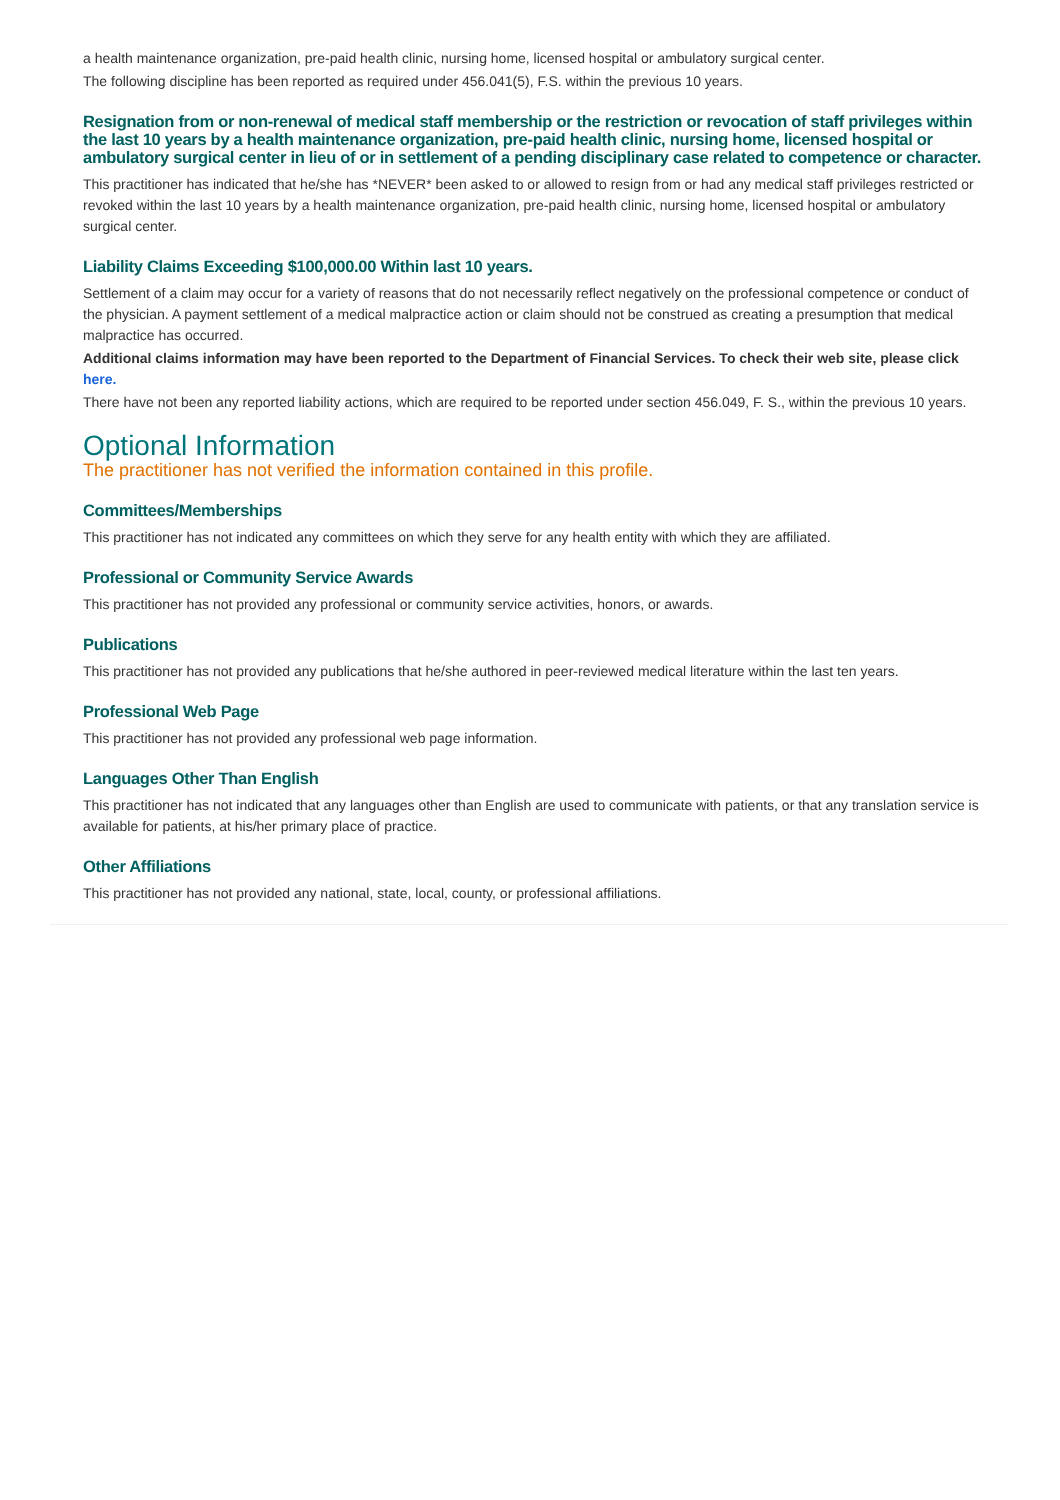a health maintenance organization, pre-paid health clinic, nursing home, licensed hospital or ambulatory surgical center.
The following discipline has been reported as required under 456.041(5), F.S. within the previous 10 years.
Resignation from or non-renewal of medical staff membership or the restriction or revocation of staff privileges within the last 10 years by a health maintenance organization, pre-paid health clinic, nursing home, licensed hospital or ambulatory surgical center in lieu of or in settlement of a pending disciplinary case related to competence or character.
This practitioner has indicated that he/she has *NEVER* been asked to or allowed to resign from or had any medical staff privileges restricted or revoked within the last 10 years by a health maintenance organization, pre-paid health clinic, nursing home, licensed hospital or ambulatory surgical center.
Liability Claims Exceeding $100,000.00 Within last 10 years.
Settlement of a claim may occur for a variety of reasons that do not necessarily reflect negatively on the professional competence or conduct of the physician. A payment settlement of a medical malpractice action or claim should not be construed as creating a presumption that medical malpractice has occurred.
Additional claims information may have been reported to the Department of Financial Services. To check their web site, please click here.
There have not been any reported liability actions, which are required to be reported under section 456.049, F. S., within the previous 10 years.
Optional Information
The practitioner has not verified the information contained in this profile.
Committees/Memberships
This practitioner has not indicated any committees on which they serve for any health entity with which they are affiliated.
Professional or Community Service Awards
This practitioner has not provided any professional or community service activities, honors, or awards.
Publications
This practitioner has not provided any publications that he/she authored in peer-reviewed medical literature within the last ten years.
Professional Web Page
This practitioner has not provided any professional web page information.
Languages Other Than English
This practitioner has not indicated that any languages other than English are used to communicate with patients, or that any translation service is available for patients, at his/her primary place of practice.
Other Affiliations
This practitioner has not provided any national, state, local, county, or professional affiliations.